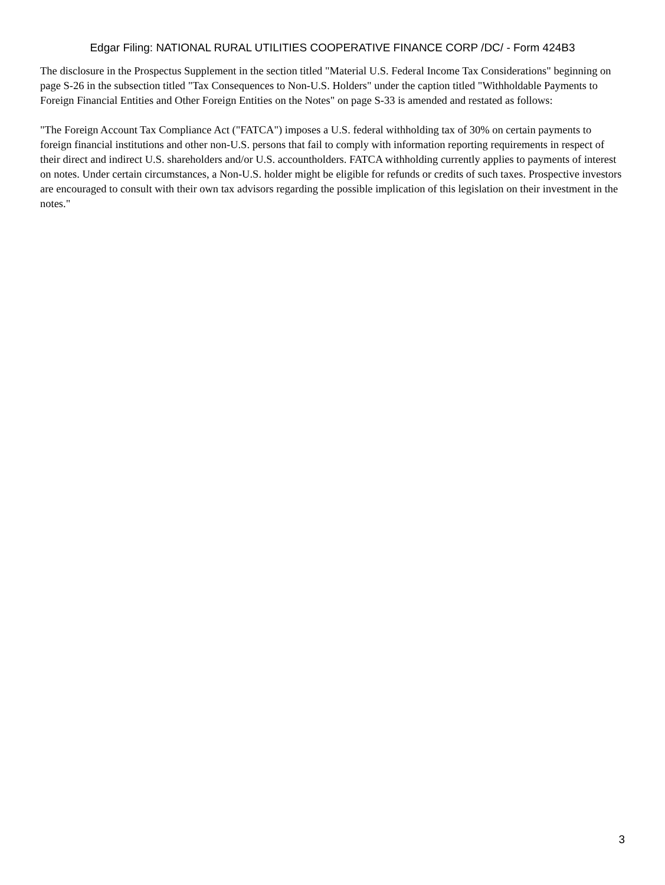Edgar Filing: NATIONAL RURAL UTILITIES COOPERATIVE FINANCE CORP /DC/ - Form 424B3
The disclosure in the Prospectus Supplement in the section titled "Material U.S. Federal Income Tax Considerations" beginning on page S-26 in the subsection titled "Tax Consequences to Non-U.S. Holders" under the caption titled "Withholdable Payments to Foreign Financial Entities and Other Foreign Entities on the Notes" on page S-33 is amended and restated as follows:
"The Foreign Account Tax Compliance Act ("FATCA") imposes a U.S. federal withholding tax of 30% on certain payments to foreign financial institutions and other non-U.S. persons that fail to comply with information reporting requirements in respect of their direct and indirect U.S. shareholders and/or U.S. accountholders. FATCA withholding currently applies to payments of interest on notes. Under certain circumstances, a Non-U.S. holder might be eligible for refunds or credits of such taxes. Prospective investors are encouraged to consult with their own tax advisors regarding the possible implication of this legislation on their investment in the notes."
3